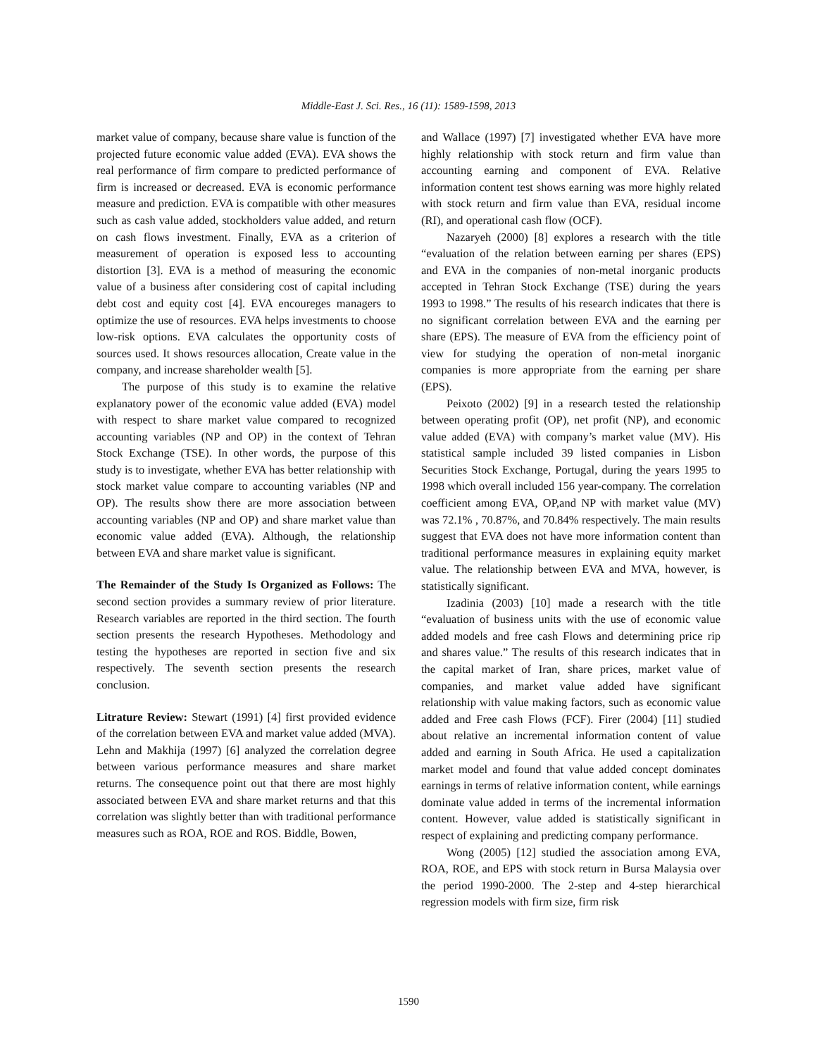Middle-East J. Sci. Res., 16 (11): 1589-1598, 2013
market value of company, because share value is function of the projected future economic value added (EVA). EVA shows the real performance of firm compare to predicted performance of firm is increased or decreased. EVA is economic performance measure and prediction. EVA is compatible with other measures such as cash value added, stockholders value added, and return on cash flows investment. Finally, EVA as a criterion of measurement of operation is exposed less to accounting distortion [3]. EVA is a method of measuring the economic value of a business after considering cost of capital including debt cost and equity cost [4]. EVA encoureges managers to optimize the use of resources. EVA helps investments to choose low-risk options. EVA calculates the opportunity costs of sources used. It shows resources allocation, Create value in the company, and increase shareholder wealth [5].
The purpose of this study is to examine the relative explanatory power of the economic value added (EVA) model with respect to share market value compared to recognized accounting variables (NP and OP) in the context of Tehran Stock Exchange (TSE). In other words, the purpose of this study is to investigate, whether EVA has better relationship with stock market value compare to accounting variables (NP and OP). The results show there are more association between accounting variables (NP and OP) and share market value than economic value added (EVA). Although, the relationship between EVA and share market value is significant.
The Remainder of the Study Is Organized as Follows: The second section provides a summary review of prior literature. Research variables are reported in the third section. The fourth section presents the research Hypotheses. Methodology and testing the hypotheses are reported in section five and six respectively. The seventh section presents the research conclusion.
Litrature Review: Stewart (1991) [4] first provided evidence of the correlation between EVA and market value added (MVA). Lehn and Makhija (1997) [6] analyzed the correlation degree between various performance measures and share market returns. The consequence point out that there are most highly associated between EVA and share market returns and that this correlation was slightly better than with traditional performance measures such as ROA, ROE and ROS. Biddle, Bowen,
and Wallace (1997) [7] investigated whether EVA have more highly relationship with stock return and firm value than accounting earning and component of EVA. Relative information content test shows earning was more highly related with stock return and firm value than EVA, residual income (RI), and operational cash flow (OCF).
Nazaryeh (2000) [8] explores a research with the title “evaluation of the relation between earning per shares (EPS) and EVA in the companies of non-metal inorganic products accepted in Tehran Stock Exchange (TSE) during the years 1993 to 1998.” The results of his research indicates that there is no significant correlation between EVA and the earning per share (EPS). The measure of EVA from the efficiency point of view for studying the operation of non-metal inorganic companies is more appropriate from the earning per share (EPS).
Peixoto (2002) [9] in a research tested the relationship between operating profit (OP), net profit (NP), and economic value added (EVA) with company’s market value (MV). His statistical sample included 39 listed companies in Lisbon Securities Stock Exchange, Portugal, during the years 1995 to 1998 which overall included 156 year-company. The correlation coefficient among EVA, OP,and NP with market value (MV) was 72.1% , 70.87%, and 70.84% respectively. The main results suggest that EVA does not have more information content than traditional performance measures in explaining equity market value. The relationship between EVA and MVA, however, is statistically significant.
Izadinia (2003) [10] made a research with the title “evaluation of business units with the use of economic value added models and free cash Flows and determining price rip and shares value.” The results of this research indicates that in the capital market of Iran, share prices, market value of companies, and market value added have significant relationship with value making factors, such as economic value added and Free cash Flows (FCF). Firer (2004) [11] studied about relative an incremental information content of value added and earning in South Africa. He used a capitalization market model and found that value added concept dominates earnings in terms of relative information content, while earnings dominate value added in terms of the incremental information content. However, value added is statistically significant in respect of explaining and predicting company performance.
Wong (2005) [12] studied the association among EVA, ROA, ROE, and EPS with stock return in Bursa Malaysia over the period 1990-2000. The 2-step and 4-step hierarchical regression models with firm size, firm risk
1590